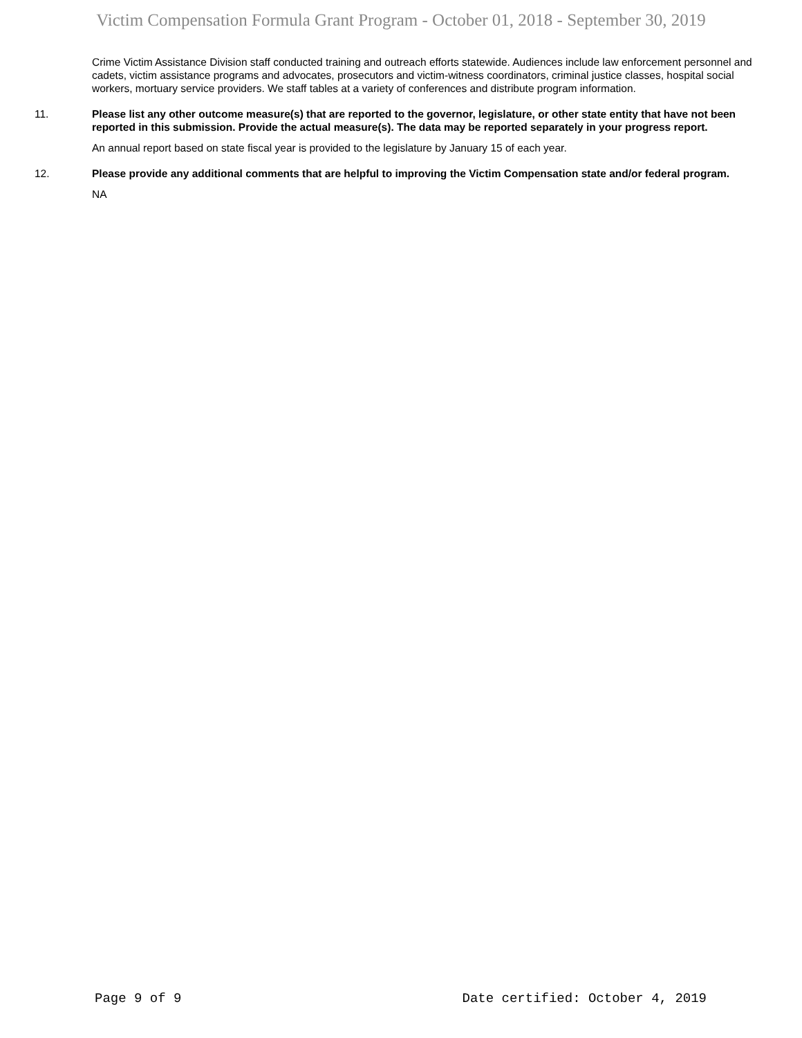Victim Compensation Formula Grant Program - October 01, 2018 - September 30, 2019
Crime Victim Assistance Division staff conducted training and outreach efforts statewide. Audiences include law enforcement personnel and cadets, victim assistance programs and advocates, prosecutors and victim-witness coordinators, criminal justice classes, hospital social workers, mortuary service providers. We staff tables at a variety of conferences and distribute program information.
11. Please list any other outcome measure(s) that are reported to the governor, legislature, or other state entity that have not been reported in this submission. Provide the actual measure(s). The data may be reported separately in your progress report.
An annual report based on state fiscal year is provided to the legislature by January 15 of each year.
12. Please provide any additional comments that are helpful to improving the Victim Compensation state and/or federal program.
NA
Page 9 of 9 Date certified: October 4, 2019